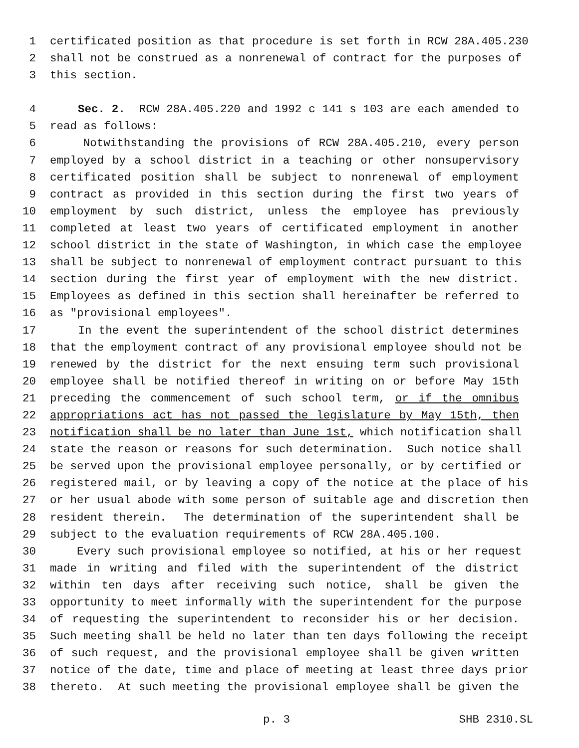1 certificated position as that procedure is set forth in RCW 28A.405.230
2 shall not be construed as a nonrenewal of contract for the purposes of
3 this section.
4 Sec. 2. RCW 28A.405.220 and 1992 c 141 s 103 are each amended to
5 read as follows:
6 Notwithstanding the provisions of RCW 28A.405.210, every person
7 employed by a school district in a teaching or other nonsupervisory
8 certificated position shall be subject to nonrenewal of employment
9 contract as provided in this section during the first two years of
10 employment by such district, unless the employee has previously
11 completed at least two years of certificated employment in another
12 school district in the state of Washington, in which case the employee
13 shall be subject to nonrenewal of employment contract pursuant to this
14 section during the first year of employment with the new district.
15 Employees as defined in this section shall hereinafter be referred to
16 as "provisional employees".
17 In the event the superintendent of the school district determines
18 that the employment contract of any provisional employee should not be
19 renewed by the district for the next ensuing term such provisional
20 employee shall be notified thereof in writing on or before May 15th
21 preceding the commencement of such school term, or if the omnibus
22 appropriations act has not passed the legislature by May 15th, then
23 notification shall be no later than June 1st, which notification shall
24 state the reason or reasons for such determination. Such notice shall
25 be served upon the provisional employee personally, or by certified or
26 registered mail, or by leaving a copy of the notice at the place of his
27 or her usual abode with some person of suitable age and discretion then
28 resident therein. The determination of the superintendent shall be
29 subject to the evaluation requirements of RCW 28A.405.100.
30 Every such provisional employee so notified, at his or her request
31 made in writing and filed with the superintendent of the district
32 within ten days after receiving such notice, shall be given the
33 opportunity to meet informally with the superintendent for the purpose
34 of requesting the superintendent to reconsider his or her decision.
35 Such meeting shall be held no later than ten days following the receipt
36 of such request, and the provisional employee shall be given written
37 notice of the date, time and place of meeting at least three days prior
38 thereto. At such meeting the provisional employee shall be given the
p. 3 SHB 2310.SL